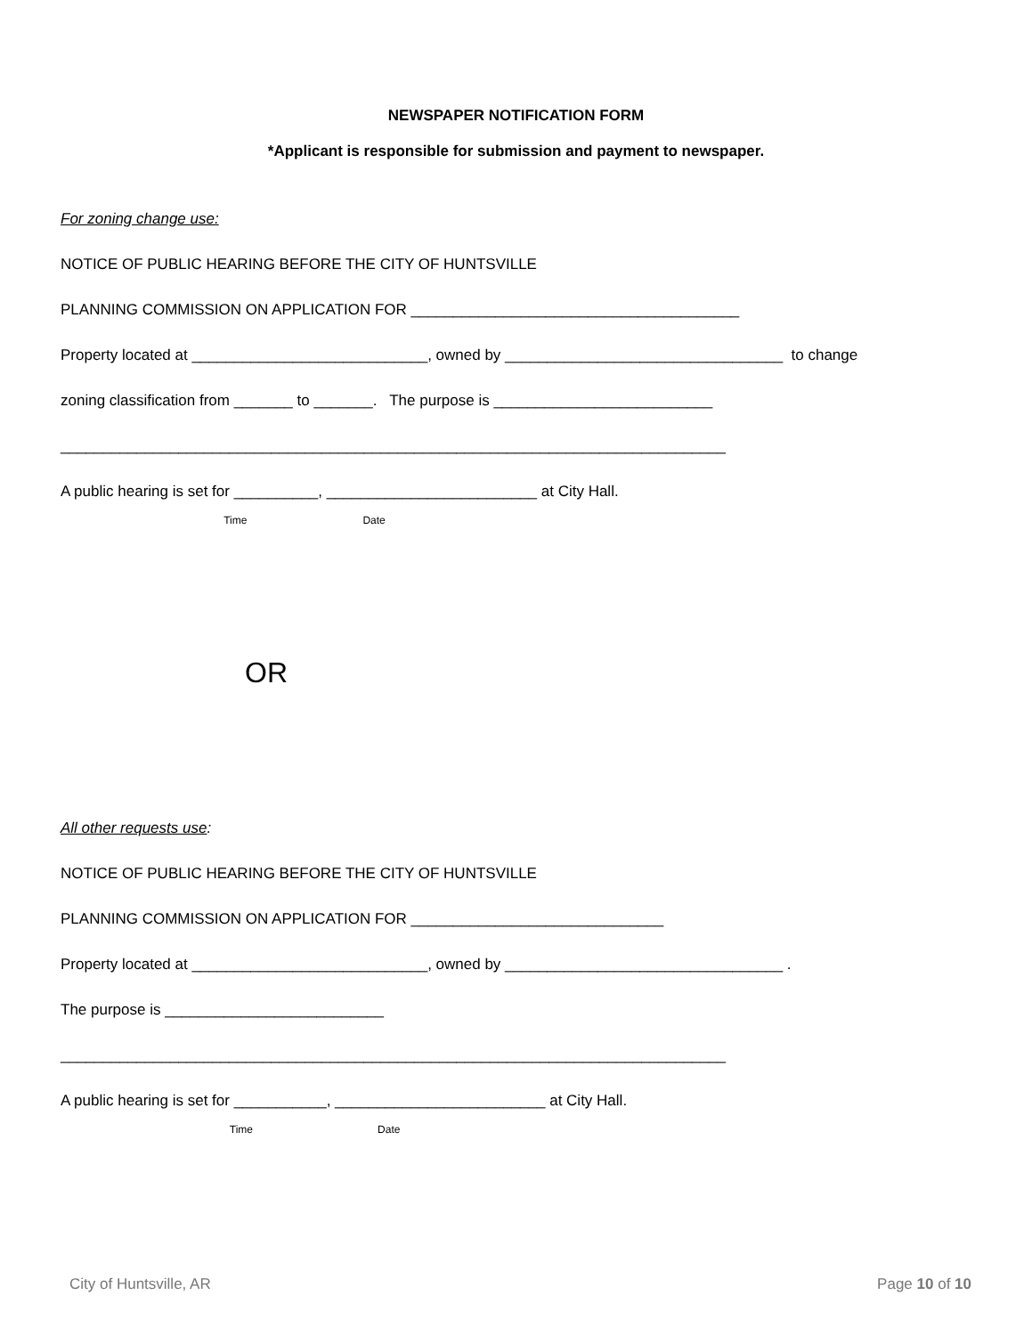NEWSPAPER NOTIFICATION FORM
*Applicant is responsible for submission and payment to newspaper.
For zoning change use:
NOTICE OF PUBLIC HEARING BEFORE THE CITY OF HUNTSVILLE
PLANNING COMMISSION ON APPLICATION FOR _______________________________________
Property located at ____________________________, owned by _________________________________ to change
zoning classification from _______ to _______. The purpose is __________________________
_______________________________________________________________________________
A public hearing is set for __________, _________________________ at City Hall.
Time Date
OR
All other requests use:
NOTICE OF PUBLIC HEARING BEFORE THE CITY OF HUNTSVILLE
PLANNING COMMISSION ON APPLICATION FOR ______________________________
Property located at ____________________________, owned by _________________________________ .
The purpose is __________________________
_______________________________________________________________________________
A public hearing is set for ___________, _________________________ at City Hall.
Time Date
City of Huntsville, AR Page 10 of 10